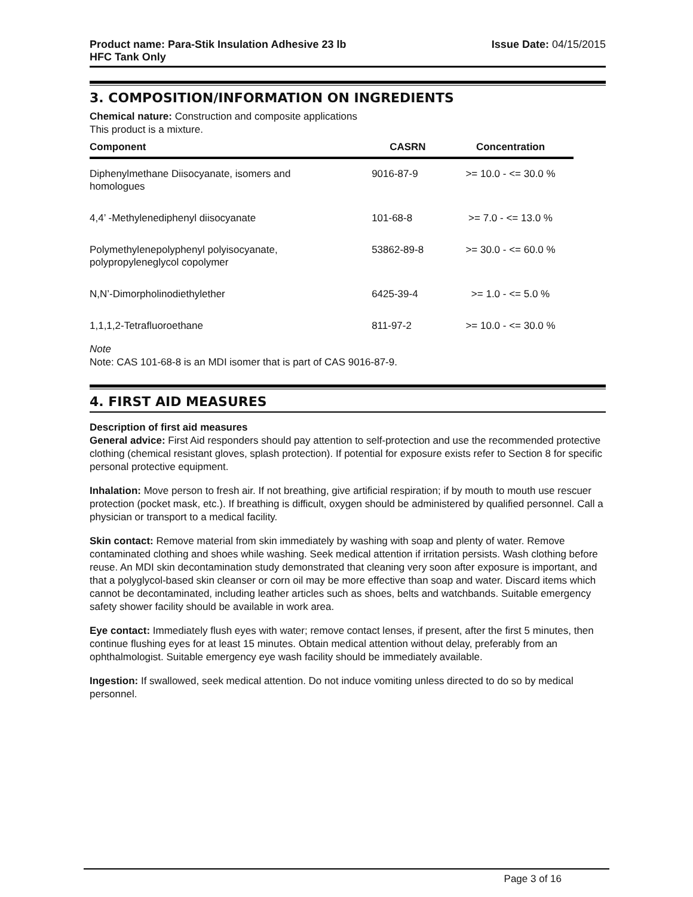Product name: Para-Stik Insulation Adhesive 23 lb
HFC Tank Only
Issue Date: 04/15/2015
3. COMPOSITION/INFORMATION ON INGREDIENTS
Chemical nature: Construction and composite applications
This product is a mixture.
| Component | CASRN | Concentration |
| --- | --- | --- |
| Diphenylmethane Diisocyanate, isomers and homologues | 9016-87-9 | >= 10.0 - <= 30.0 % |
| 4,4’ -Methylenediphenyl diisocyanate | 101-68-8 | >= 7.0 - <= 13.0 % |
| Polymethylenepolyphenyl polyisocyanate, polypropyleneglycol copolymer | 53862-89-8 | >= 30.0 - <= 60.0 % |
| N,N’-Dimorpholinodiethylether | 6425-39-4 | >= 1.0 - <= 5.0 % |
| 1,1,1,2-Tetrafluoroethane | 811-97-2 | >= 10.0 - <= 30.0 % |
Note
Note: CAS 101-68-8 is an MDI isomer that is part of CAS 9016-87-9.
4. FIRST AID MEASURES
Description of first aid measures
General advice: First Aid responders should pay attention to self-protection and use the recommended protective clothing (chemical resistant gloves, splash protection). If potential for exposure exists refer to Section 8 for specific personal protective equipment.
Inhalation: Move person to fresh air. If not breathing, give artificial respiration; if by mouth to mouth use rescuer protection (pocket mask, etc.). If breathing is difficult, oxygen should be administered by qualified personnel. Call a physician or transport to a medical facility.
Skin contact: Remove material from skin immediately by washing with soap and plenty of water. Remove contaminated clothing and shoes while washing. Seek medical attention if irritation persists. Wash clothing before reuse. An MDI skin decontamination study demonstrated that cleaning very soon after exposure is important, and that a polyglycol-based skin cleanser or corn oil may be more effective than soap and water. Discard items which cannot be decontaminated, including leather articles such as shoes, belts and watchbands. Suitable emergency safety shower facility should be available in work area.
Eye contact: Immediately flush eyes with water; remove contact lenses, if present, after the first 5 minutes, then continue flushing eyes for at least 15 minutes. Obtain medical attention without delay, preferably from an ophthalmologist. Suitable emergency eye wash facility should be immediately available.
Ingestion: If swallowed, seek medical attention. Do not induce vomiting unless directed to do so by medical personnel.
Page 3 of 16